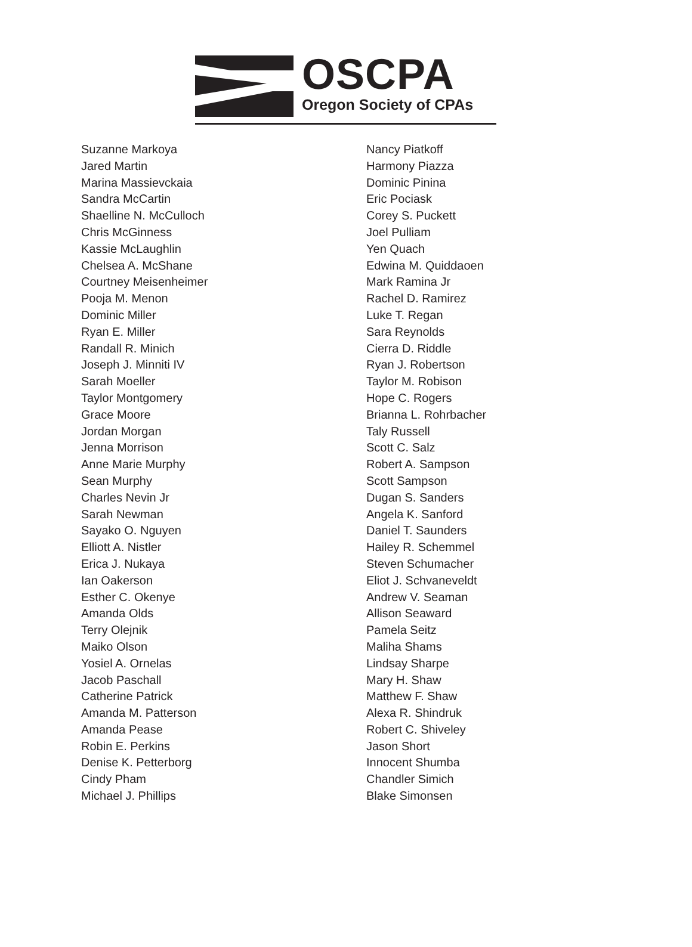OSCPA
Oregon Society of CPAs
Suzanne Markoya
Jared Martin
Marina Massievckaia
Sandra McCartin
Shaelline N. McCulloch
Chris McGinness
Kassie McLaughlin
Chelsea A. McShane
Courtney Meisenheimer
Pooja M. Menon
Dominic Miller
Ryan E. Miller
Randall R. Minich
Joseph J. Minniti IV
Sarah Moeller
Taylor Montgomery
Grace Moore
Jordan Morgan
Jenna Morrison
Anne Marie Murphy
Sean Murphy
Charles Nevin Jr
Sarah Newman
Sayako O. Nguyen
Elliott A. Nistler
Erica J. Nukaya
Ian Oakerson
Esther C. Okenye
Amanda Olds
Terry Olejnik
Maiko Olson
Yosiel A. Ornelas
Jacob Paschall
Catherine Patrick
Amanda M. Patterson
Amanda Pease
Robin E. Perkins
Denise K. Petterborg
Cindy Pham
Michael J. Phillips
Nancy Piatkoff
Harmony Piazza
Dominic Pinina
Eric Pociask
Corey S. Puckett
Joel Pulliam
Yen Quach
Edwina M. Quiddaoen
Mark Ramina Jr
Rachel D. Ramirez
Luke T. Regan
Sara Reynolds
Cierra D. Riddle
Ryan J. Robertson
Taylor M. Robison
Hope C. Rogers
Brianna L. Rohrbacher
Taly Russell
Scott C. Salz
Robert A. Sampson
Scott Sampson
Dugan S. Sanders
Angela K. Sanford
Daniel T. Saunders
Hailey R. Schemmel
Steven Schumacher
Eliot J. Schvaneveldt
Andrew V. Seaman
Allison Seaward
Pamela Seitz
Maliha Shams
Lindsay Sharpe
Mary H. Shaw
Matthew F. Shaw
Alexa R. Shindruk
Robert C. Shiveley
Jason Short
Innocent Shumba
Chandler Simich
Blake Simonsen